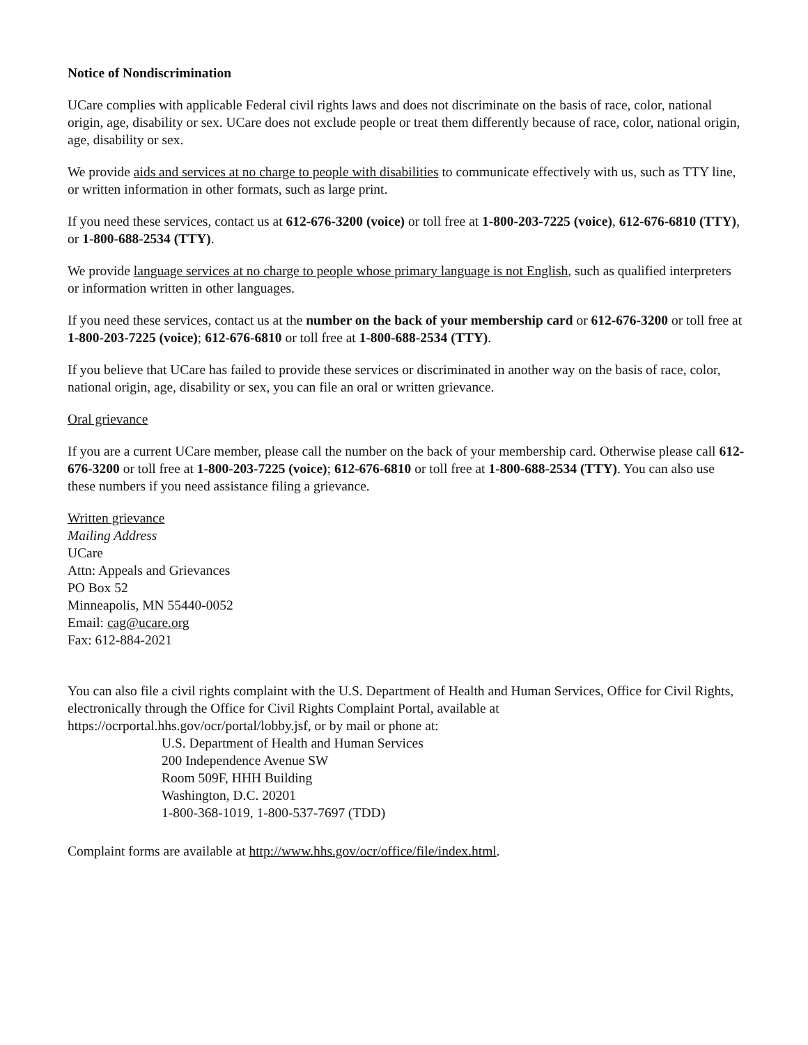Notice of Nondiscrimination
UCare complies with applicable Federal civil rights laws and does not discriminate on the basis of race, color, national origin, age, disability or sex. UCare does not exclude people or treat them differently because of race, color, national origin, age, disability or sex.
We provide aids and services at no charge to people with disabilities to communicate effectively with us, such as TTY line, or written information in other formats, such as large print.
If you need these services, contact us at 612-676-3200 (voice) or toll free at 1-800-203-7225 (voice), 612-676-6810 (TTY), or 1-800-688-2534 (TTY).
We provide language services at no charge to people whose primary language is not English, such as qualified interpreters or information written in other languages.
If you need these services, contact us at the number on the back of your membership card or 612-676-3200 or toll free at 1-800-203-7225 (voice); 612-676-6810 or toll free at 1-800-688-2534 (TTY).
If you believe that UCare has failed to provide these services or discriminated in another way on the basis of race, color, national origin, age, disability or sex, you can file an oral or written grievance.
Oral grievance
If you are a current UCare member, please call the number on the back of your membership card. Otherwise please call 612-676-3200 or toll free at 1-800-203-7225 (voice); 612-676-6810 or toll free at 1-800-688-2534 (TTY). You can also use these numbers if you need assistance filing a grievance.
Written grievance
Mailing Address
UCare
Attn: Appeals and Grievances
PO Box 52
Minneapolis, MN 55440-0052
Email: cag@ucare.org
Fax: 612-884-2021
You can also file a civil rights complaint with the U.S. Department of Health and Human Services, Office for Civil Rights, electronically through the Office for Civil Rights Complaint Portal, available at https://ocrportal.hhs.gov/ocr/portal/lobby.jsf, or by mail or phone at:
U.S. Department of Health and Human Services
200 Independence Avenue SW
Room 509F, HHH Building
Washington, D.C. 20201
1-800-368-1019, 1-800-537-7697 (TDD)
Complaint forms are available at http://www.hhs.gov/ocr/office/file/index.html.